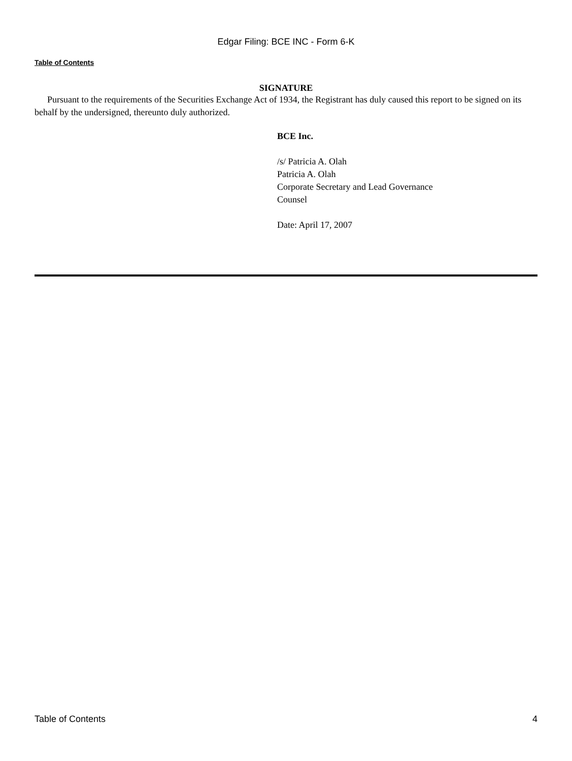Edgar Filing: BCE INC - Form 6-K
Table of Contents
SIGNATURE
Pursuant to the requirements of the Securities Exchange Act of 1934, the Registrant has duly caused this report to be signed on its behalf by the undersigned, thereunto duly authorized.
BCE Inc.
/s/ Patricia A. Olah
Patricia A. Olah
Corporate Secretary and Lead Governance
Counsel
Date: April 17, 2007
Table of Contents 4